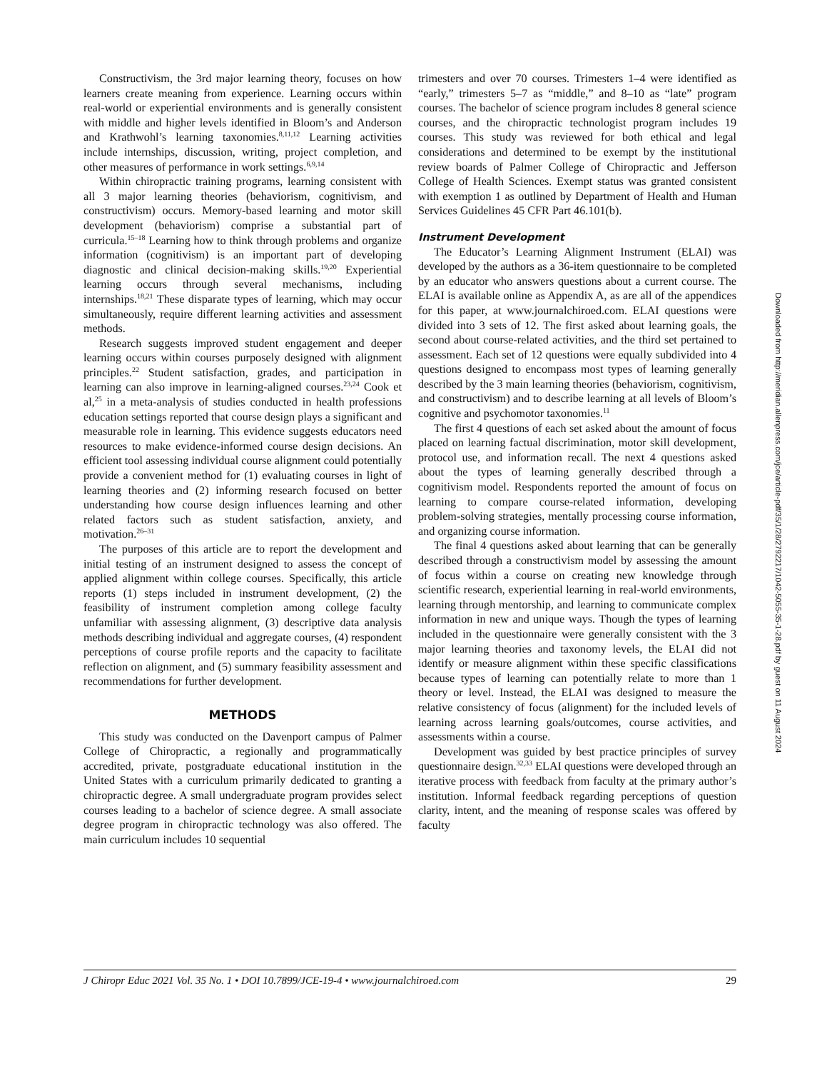Constructivism, the 3rd major learning theory, focuses on how learners create meaning from experience. Learning occurs within real-world or experiential environments and is generally consistent with middle and higher levels identified in Bloom’s and Anderson and Krathwohl’s learning taxonomies.<sup>8,11,12</sup> Learning activities include internships, discussion, writing, project completion, and other measures of performance in work settings.<sup>6,9,14</sup>
Within chiropractic training programs, learning consistent with all 3 major learning theories (behaviorism, cognitivism, and constructivism) occurs. Memory-based learning and motor skill development (behaviorism) comprise a substantial part of curricula.<sup>15–18</sup> Learning how to think through problems and organize information (cognitivism) is an important part of developing diagnostic and clinical decision-making skills.<sup>19,20</sup> Experiential learning occurs through several mechanisms, including internships.<sup>18,21</sup> These disparate types of learning, which may occur simultaneously, require different learning activities and assessment methods.
Research suggests improved student engagement and deeper learning occurs within courses purposely designed with alignment principles.<sup>22</sup> Student satisfaction, grades, and participation in learning can also improve in learning-aligned courses.<sup>23,24</sup> Cook et al,<sup>25</sup> in a meta-analysis of studies conducted in health professions education settings reported that course design plays a significant and measurable role in learning. This evidence suggests educators need resources to make evidence-informed course design decisions. An efficient tool assessing individual course alignment could potentially provide a convenient method for (1) evaluating courses in light of learning theories and (2) informing research focused on better understanding how course design influences learning and other related factors such as student satisfaction, anxiety, and motivation.<sup>26–31</sup>
The purposes of this article are to report the development and initial testing of an instrument designed to assess the concept of applied alignment within college courses. Specifically, this article reports (1) steps included in instrument development, (2) the feasibility of instrument completion among college faculty unfamiliar with assessing alignment, (3) descriptive data analysis methods describing individual and aggregate courses, (4) respondent perceptions of course profile reports and the capacity to facilitate reflection on alignment, and (5) summary feasibility assessment and recommendations for further development.
METHODS
This study was conducted on the Davenport campus of Palmer College of Chiropractic, a regionally and programmatically accredited, private, postgraduate educational institution in the United States with a curriculum primarily dedicated to granting a chiropractic degree. A small undergraduate program provides select courses leading to a bachelor of science degree. A small associate degree program in chiropractic technology was also offered. The main curriculum includes 10 sequential
trimesters and over 70 courses. Trimesters 1–4 were identified as “early,” trimesters 5–7 as “middle,” and 8–10 as “late” program courses. The bachelor of science program includes 8 general science courses, and the chiropractic technologist program includes 19 courses. This study was reviewed for both ethical and legal considerations and determined to be exempt by the institutional review boards of Palmer College of Chiropractic and Jefferson College of Health Sciences. Exempt status was granted consistent with exemption 1 as outlined by Department of Health and Human Services Guidelines 45 CFR Part 46.101(b).
Instrument Development
The Educator’s Learning Alignment Instrument (ELAI) was developed by the authors as a 36-item questionnaire to be completed by an educator who answers questions about a current course. The ELAI is available online as Appendix A, as are all of the appendices for this paper, at www.journalchiroed.com. ELAI questions were divided into 3 sets of 12. The first asked about learning goals, the second about course-related activities, and the third set pertained to assessment. Each set of 12 questions were equally subdivided into 4 questions designed to encompass most types of learning generally described by the 3 main learning theories (behaviorism, cognitivism, and constructivism) and to describe learning at all levels of Bloom’s cognitive and psychomotor taxonomies.<sup>11</sup>
The first 4 questions of each set asked about the amount of focus placed on learning factual discrimination, motor skill development, protocol use, and information recall. The next 4 questions asked about the types of learning generally described through a cognitivism model. Respondents reported the amount of focus on learning to compare course-related information, developing problem-solving strategies, mentally processing course information, and organizing course information.
The final 4 questions asked about learning that can be generally described through a constructivism model by assessing the amount of focus within a course on creating new knowledge through scientific research, experiential learning in real-world environments, learning through mentorship, and learning to communicate complex information in new and unique ways. Though the types of learning included in the questionnaire were generally consistent with the 3 major learning theories and taxonomy levels, the ELAI did not identify or measure alignment within these specific classifications because types of learning can potentially relate to more than 1 theory or level. Instead, the ELAI was designed to measure the relative consistency of focus (alignment) for the included levels of learning across learning goals/outcomes, course activities, and assessments within a course.
Development was guided by best practice principles of survey questionnaire design.<sup>32,33</sup> ELAI questions were developed through an iterative process with feedback from faculty at the primary author’s institution. Informal feedback regarding perceptions of question clarity, intent, and the meaning of response scales was offered by faculty
J Chiropr Educ 2021 Vol. 35 No. 1 • DOI 10.7899/JCE-19-4 • www.journalchiroed.com 29
Downloaded from http://meridian.allenpress.com/jce/article-pdf/35/1/28/2792217/1042-5055-35-1-28.pdf by guest on 11 August 2024